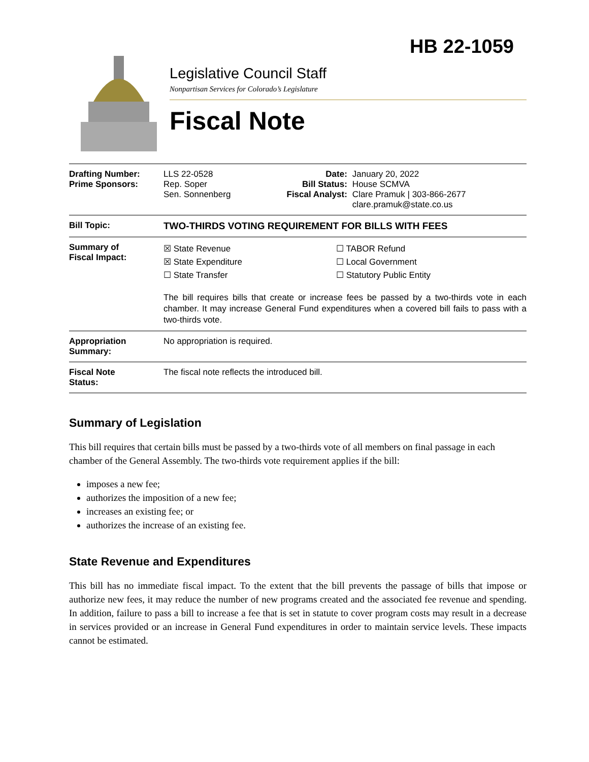HB 22-1059
Legislative Council Staff
Nonpartisan Services for Colorado’s Legislature
Fiscal Note
| Drafting Number: Prime Sponsors: | LLS 22-0528 Rep. Soper Sen. Sonnenberg | Date: Bill Status: Fiscal Analyst: | January 20, 2022 House SCMVA Clare Pramuk / 303-866-2677 clare.pramuk@state.co.us |
| Bill Topic: | TWO-THIRDS VOTING REQUIREMENT FOR BILLS WITH FEES | | |
| Summary of Fiscal Impact: | ☒ State Revenue ☒ State Expenditure ☐ State Transfer ☐ TABOR Refund ☐ Local Government ☐ Statutory Public Entity The bill requires bills that create or increase fees be passed by a two-thirds vote in each chamber. It may increase General Fund expenditures when a covered bill fails to pass with a two-thirds vote. | | |
| Appropriation Summary: | No appropriation is required. | | |
| Fiscal Note Status: | The fiscal note reflects the introduced bill. | | |
Summary of Legislation
This bill requires that certain bills must be passed by a two-thirds vote of all members on final passage in each chamber of the General Assembly. The two-thirds vote requirement applies if the bill:
imposes a new fee;
authorizes the imposition of a new fee;
increases an existing fee; or
authorizes the increase of an existing fee.
State Revenue and Expenditures
This bill has no immediate fiscal impact. To the extent that the bill prevents the passage of bills that impose or authorize new fees, it may reduce the number of new programs created and the associated fee revenue and spending. In addition, failure to pass a bill to increase a fee that is set in statute to cover program costs may result in a decrease in services provided or an increase in General Fund expenditures in order to maintain service levels. These impacts cannot be estimated.